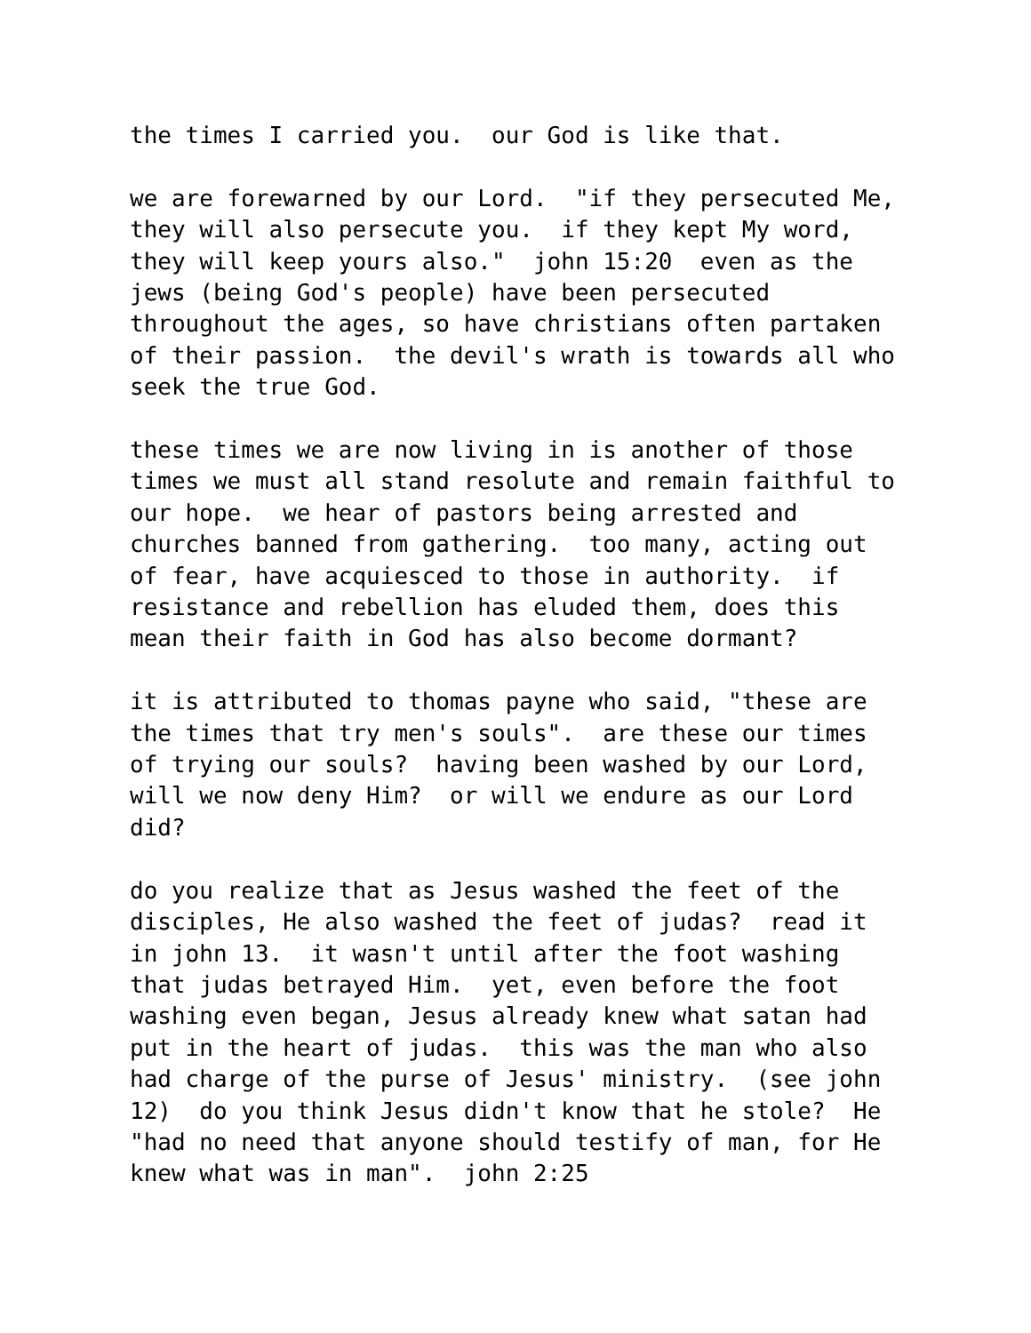the times I carried you. our God is like that.
we are forewarned by our Lord. "if they persecuted Me, they will also persecute you. if they kept My word, they will keep yours also." john 15:20 even as the jews (being God's people) have been persecuted throughout the ages, so have christians often partaken of their passion. the devil's wrath is towards all who seek the true God.
these times we are now living in is another of those times we must all stand resolute and remain faithful to our hope. we hear of pastors being arrested and churches banned from gathering. too many, acting out of fear, have acquiesced to those in authority. if resistance and rebellion has eluded them, does this mean their faith in God has also become dormant?
it is attributed to thomas payne who said, "these are the times that try men's souls". are these our times of trying our souls? having been washed by our Lord, will we now deny Him? or will we endure as our Lord did?
do you realize that as Jesus washed the feet of the disciples, He also washed the feet of judas? read it in john 13. it wasn't until after the foot washing that judas betrayed Him. yet, even before the foot washing even began, Jesus already knew what satan had put in the heart of judas. this was the man who also had charge of the purse of Jesus' ministry. (see john 12) do you think Jesus didn't know that he stole? He "had no need that anyone should testify of man, for He knew what was in man". john 2:25